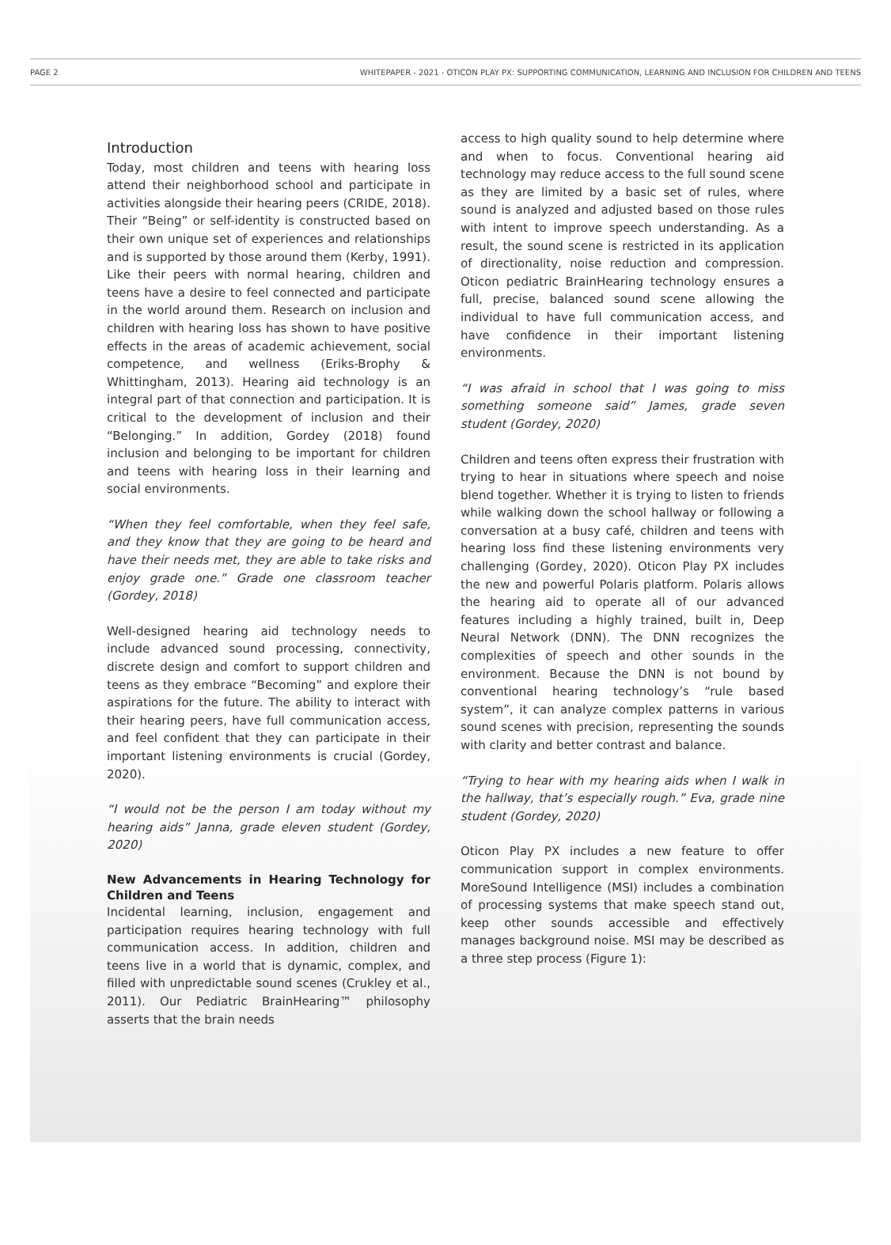PAGE 2 WHITEPAPER - 2021 - OTICON PLAY PX: SUPPORTING COMMUNICATION, LEARNING AND INCLUSION FOR CHILDREN AND TEENS
Introduction
Today, most children and teens with hearing loss attend their neighborhood school and participate in activities alongside their hearing peers (CRIDE, 2018). Their “Being” or self-identity is constructed based on their own unique set of experiences and relationships and is supported by those around them (Kerby, 1991). Like their peers with normal hearing, children and teens have a desire to feel connected and participate in the world around them. Research on inclusion and children with hearing loss has shown to have positive effects in the areas of academic achievement, social competence, and wellness (Eriks-Brophy & Whittingham, 2013). Hearing aid technology is an integral part of that connection and participation. It is critical to the development of inclusion and their “Belonging.” In addition, Gordey (2018) found inclusion and belonging to be important for children and teens with hearing loss in their learning and social environments.
“When they feel comfortable, when they feel safe, and they know that they are going to be heard and have their needs met, they are able to take risks and enjoy grade one.” Grade one classroom teacher (Gordey, 2018)
Well-designed hearing aid technology needs to include advanced sound processing, connectivity, discrete design and comfort to support children and teens as they embrace “Becoming” and explore their aspirations for the future. The ability to interact with their hearing peers, have full communication access, and feel confident that they can participate in their important listening environments is crucial (Gordey, 2020).
“I would not be the person I am today without my hearing aids” Janna, grade eleven student (Gordey, 2020)
New Advancements in Hearing Technology for Children and Teens
Incidental learning, inclusion, engagement and participation requires hearing technology with full communication access. In addition, children and teens live in a world that is dynamic, complex, and filled with unpredictable sound scenes (Crukley et al., 2011). Our Pediatric BrainHearing™ philosophy asserts that the brain needs
access to high quality sound to help determine where and when to focus. Conventional hearing aid technology may reduce access to the full sound scene as they are limited by a basic set of rules, where sound is analyzed and adjusted based on those rules with intent to improve speech understanding. As a result, the sound scene is restricted in its application of directionality, noise reduction and compression. Oticon pediatric BrainHearing technology ensures a full, precise, balanced sound scene allowing the individual to have full communication access, and have confidence in their important listening environments.
“I was afraid in school that I was going to miss something someone said” James, grade seven student (Gordey, 2020)
Children and teens often express their frustration with trying to hear in situations where speech and noise blend together. Whether it is trying to listen to friends while walking down the school hallway or following a conversation at a busy café, children and teens with hearing loss find these listening environments very challenging (Gordey, 2020). Oticon Play PX includes the new and powerful Polaris platform. Polaris allows the hearing aid to operate all of our advanced features including a highly trained, built in, Deep Neural Network (DNN). The DNN recognizes the complexities of speech and other sounds in the environment. Because the DNN is not bound by conventional hearing technology’s “rule based system”, it can analyze complex patterns in various sound scenes with precision, representing the sounds with clarity and better contrast and balance.
“Trying to hear with my hearing aids when I walk in the hallway, that’s especially rough.” Eva, grade nine student (Gordey, 2020)
Oticon Play PX includes a new feature to offer communication support in complex environments. MoreSound Intelligence (MSI) includes a combination of processing systems that make speech stand out, keep other sounds accessible and effectively manages background noise. MSI may be described as a three step process (Figure 1):